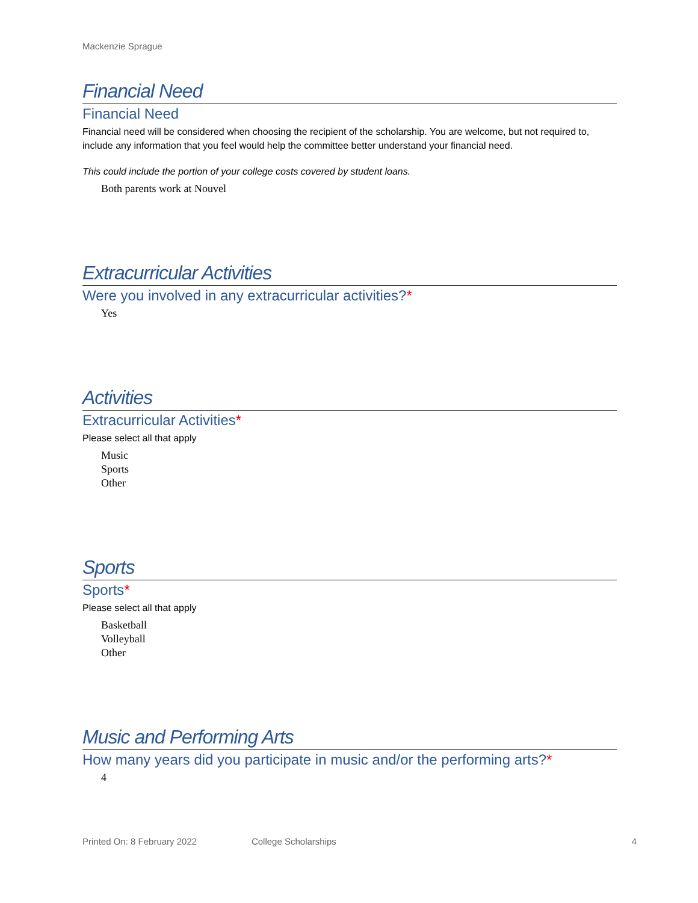Mackenzie Sprague
Financial Need
Financial Need
Financial need will be considered when choosing the recipient of the scholarship. You are welcome, but not required to, include any information that you feel would help the committee better understand your financial need.
This could include the portion of your college costs covered by student loans.
Both parents work at Nouvel
Extracurricular Activities
Were you involved in any extracurricular activities?*
Yes
Activities
Extracurricular Activities*
Please select all that apply
Music
Sports
Other
Sports
Sports*
Please select all that apply
Basketball
Volleyball
Other
Music and Performing Arts
How many years did you participate in music and/or the performing arts?*
4
Printed On: 8 February 2022 College Scholarships 4